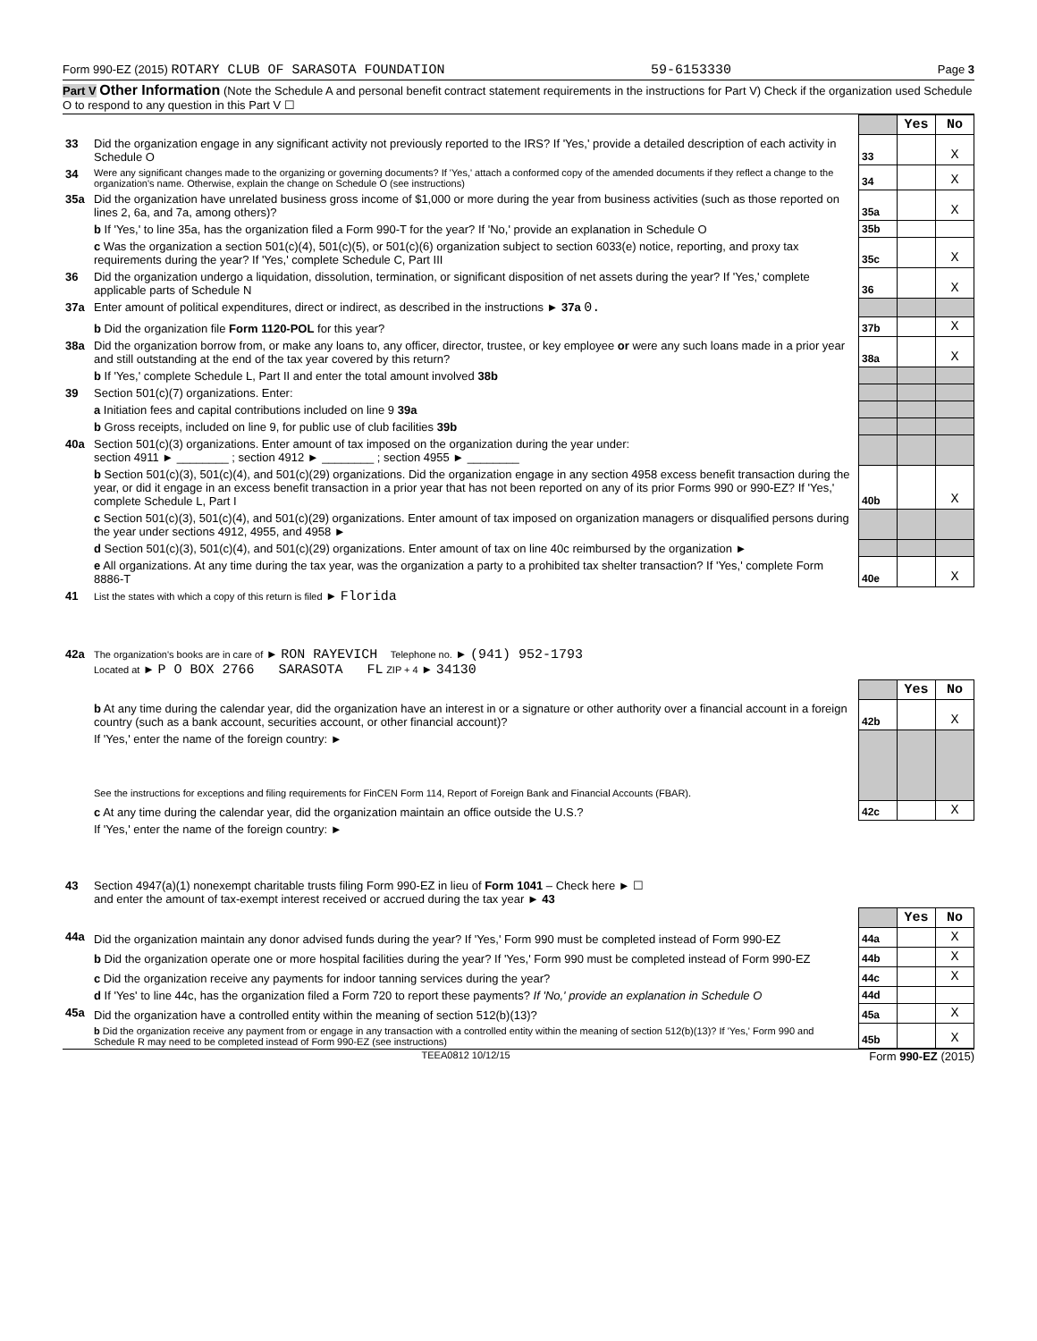Form 990-EZ (2015) ROTARY CLUB OF SARASOTA FOUNDATION 59-6153330 Page 3
Part V Other Information (Note the Schedule A and personal benefit contract statement requirements in the instructions for Part V) Check if the organization used Schedule O to respond to any question in this Part V ☐
| | | | Yes | No |
| 33 | Did the organization engage in any significant activity not previously reported to the IRS? If 'Yes,' provide a detailed description of each activity in Schedule O | 33 | | X |
| 34 | Were any significant changes made to the organizing or governing documents? If 'Yes,' attach a conformed copy of the amended documents if they reflect a change to the organization's name. Otherwise, explain the change on Schedule O (see instructions) | 34 | | X |
| 35a | Did the organization have unrelated business gross income of $1,000 or more during the year from business activities (such as those reported on lines 2, 6a, and 7a, among others)? | 35a | | X |
| | b If 'Yes,' to line 35a, has the organization filed a Form 990-T for the year? If 'No,' provide an explanation in Schedule O | 35b | | |
| | c Was the organization a section 501(c)(4), 501(c)(5), or 501(c)(6) organization subject to section 6033(e) notice, reporting, and proxy tax requirements during the year? If 'Yes,' complete Schedule C, Part III | 35c | | X |
| 36 | Did the organization undergo a liquidation, dissolution, termination, or significant disposition of net assets during the year? If 'Yes,' complete applicable parts of Schedule N | 36 | | X |
| 37a | Enter amount of political expenditures, direct or indirect, as described in the instructions ► 37a 0. | | | |
| | b Did the organization file Form 1120-POL for this year? | 37b | | X |
| 38a | Did the organization borrow from, or make any loans to, any officer, director, trustee, or key employee or were any such loans made in a prior year and still outstanding at the end of the tax year covered by this return? | 38a | | X |
| | b If 'Yes,' complete Schedule L, Part II and enter the total amount involved 38b | | | |
| 39 | Section 501(c)(7) organizations. Enter: | | | |
| | a Initiation fees and capital contributions included on line 9 39a | | | |
| | b Gross receipts, included on line 9, for public use of club facilities 39b | | | |
| 40a | Section 501(c)(3) organizations. Enter amount of tax imposed on the organization during the year under: section 4911 ► ________ ; section 4912 ► ________ ; section 4955 ► ________ | | | |
| | b Section 501(c)(3), 501(c)(4), and 501(c)(29) organizations. Did the organization engage in any section 4958 excess benefit transaction during the year, or did it engage in an excess benefit transaction in a prior year that has not been reported on any of its prior Forms 990 or 990-EZ? If 'Yes,' complete Schedule L, Part I | 40b | | X |
| | c Section 501(c)(3), 501(c)(4), and 501(c)(29) organizations. Enter amount of tax imposed on organization managers or disqualified persons during the year under sections 4912, 4955, and 4958 ► | | | |
| | d Section 501(c)(3), 501(c)(4), and 501(c)(29) organizations. Enter amount of tax on line 40c reimbursed by the organization ► | | | |
| | e All organizations. At any time during the tax year, was the organization a party to a prohibited tax shelter transaction? If 'Yes,' complete Form 8886-T | 40e | | X |
| 41 | List the states with which a copy of this return is filed ► Florida | | | |
| 42a | The organization's books are in care of ► RON RAYEVICH Telephone no. ► (941) 952-1793 Located at ► P O BOX 2766 SARASOTA FL ZIP + 4 ► 34130 | | | |
| | | | Yes | No |
| | b At any time during the calendar year, did the organization have an interest in or a signature or other authority over a financial account in a foreign country (such as a bank account, securities account, or other financial account)? | 42b | | X |
| | If 'Yes,' enter the name of the foreign country: ► See the instructions for exceptions and filing requirements for FinCEN Form 114, Report of Foreign Bank and Financial Accounts (FBAR). | | | |
| | c At any time during the calendar year, did the organization maintain an office outside the U.S.? | 42c | | X |
| | If 'Yes,' enter the name of the foreign country: ► | | | |
| 43 | Section 4947(a)(1) nonexempt charitable trusts filing Form 990-EZ in lieu of Form 1041 – Check here ► ☐ and enter the amount of tax-exempt interest received or accrued during the tax year ► 43 | | | |
| | | | Yes | No |
| 44a | Did the organization maintain any donor advised funds during the year? If 'Yes,' Form 990 must be completed instead of Form 990-EZ | 44a | | X |
| | b Did the organization operate one or more hospital facilities during the year? If 'Yes,' Form 990 must be completed instead of Form 990-EZ | 44b | | X |
| | c Did the organization receive any payments for indoor tanning services during the year? | 44c | | X |
| | d If 'Yes' to line 44c, has the organization filed a Form 720 to report these payments? If 'No,' provide an explanation in Schedule O | 44d | | |
| 45a | Did the organization have a controlled entity within the meaning of section 512(b)(13)? | 45a | | X |
| | b Did the organization receive any payment from or engage in any transaction with a controlled entity within the meaning of section 512(b)(13)? If 'Yes,' Form 990 and Schedule R may need to be completed instead of Form 990-EZ (see instructions) | 45b | | X |
TEEA0812 10/12/15 Form 990-EZ (2015)